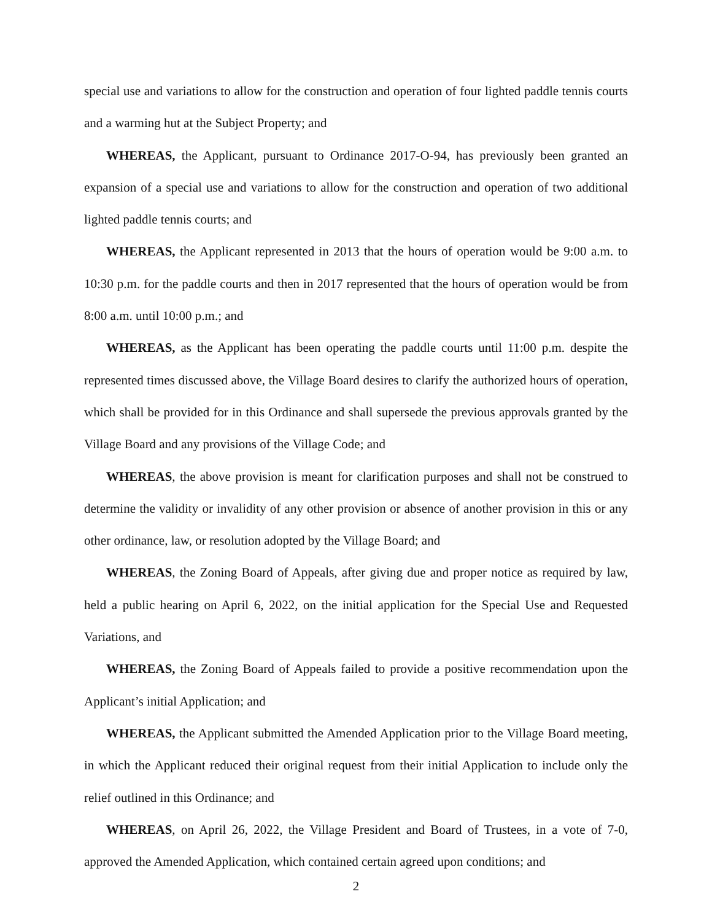special use and variations to allow for the construction and operation of four lighted paddle tennis courts and a warming hut at the Subject Property; and
WHEREAS, the Applicant, pursuant to Ordinance 2017-O-94, has previously been granted an expansion of a special use and variations to allow for the construction and operation of two additional lighted paddle tennis courts; and
WHEREAS, the Applicant represented in 2013 that the hours of operation would be 9:00 a.m. to 10:30 p.m. for the paddle courts and then in 2017 represented that the hours of operation would be from 8:00 a.m. until 10:00 p.m.; and
WHEREAS, as the Applicant has been operating the paddle courts until 11:00 p.m. despite the represented times discussed above, the Village Board desires to clarify the authorized hours of operation, which shall be provided for in this Ordinance and shall supersede the previous approvals granted by the Village Board and any provisions of the Village Code; and
WHEREAS, the above provision is meant for clarification purposes and shall not be construed to determine the validity or invalidity of any other provision or absence of another provision in this or any other ordinance, law, or resolution adopted by the Village Board; and
WHEREAS, the Zoning Board of Appeals, after giving due and proper notice as required by law, held a public hearing on April 6, 2022, on the initial application for the Special Use and Requested Variations, and
WHEREAS, the Zoning Board of Appeals failed to provide a positive recommendation upon the Applicant’s initial Application; and
WHEREAS, the Applicant submitted the Amended Application prior to the Village Board meeting, in which the Applicant reduced their original request from their initial Application to include only the relief outlined in this Ordinance; and
WHEREAS, on April 26, 2022, the Village President and Board of Trustees, in a vote of 7-0, approved the Amended Application, which contained certain agreed upon conditions; and
2